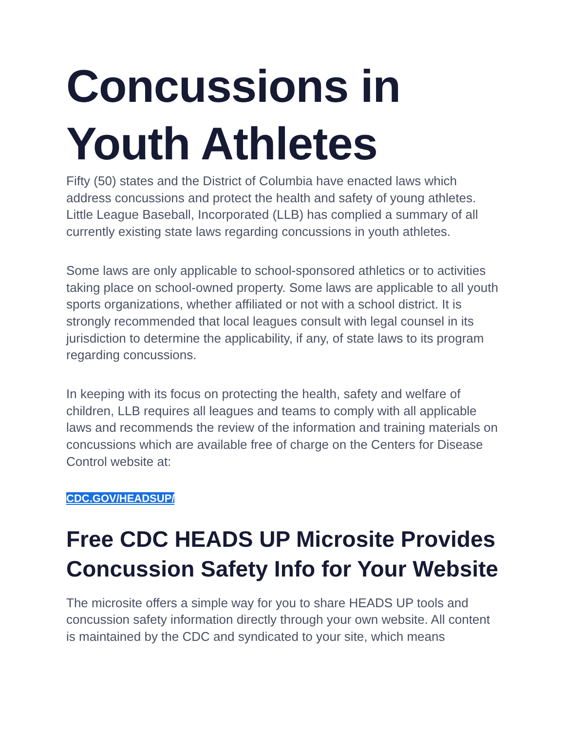Concussions in Youth Athletes
Fifty (50) states and the District of Columbia have enacted laws which address concussions and protect the health and safety of young athletes. Little League Baseball, Incorporated (LLB) has complied a summary of all currently existing state laws regarding concussions in youth athletes.
Some laws are only applicable to school-sponsored athletics or to activities taking place on school-owned property. Some laws are applicable to all youth sports organizations, whether affiliated or not with a school district. It is strongly recommended that local leagues consult with legal counsel in its jurisdiction to determine the applicability, if any, of state laws to its program regarding concussions.
In keeping with its focus on protecting the health, safety and welfare of children, LLB requires all leagues and teams to comply with all applicable laws and recommends the review of the information and training materials on concussions which are available free of charge on the Centers for Disease Control website at:
CDC.GOV/HEADSUP/
Free CDC HEADS UP Microsite Provides Concussion Safety Info for Your Website
The microsite offers a simple way for you to share HEADS UP tools and concussion safety information directly through your own website. All content is maintained by the CDC and syndicated to your site, which means